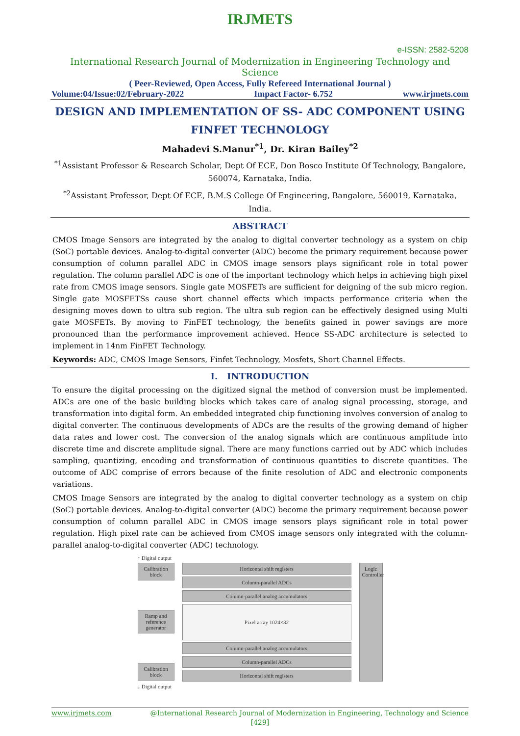IRJMETS
e-ISSN: 2582-5208
International Research Journal of Modernization in Engineering Technology and Science
( Peer-Reviewed, Open Access, Fully Refereed International Journal )
Volume:04/Issue:02/February-2022 Impact Factor- 6.752 www.irjmets.com
DESIGN AND IMPLEMENTATION OF SS- ADC COMPONENT USING FINFET TECHNOLOGY
Mahadevi S.Manur<sup>*1</sup>, Dr. Kiran Bailey<sup>*2</sup>
<sup>*1</sup>Assistant Professor & Research Scholar, Dept Of ECE, Don Bosco Institute Of Technology, Bangalore, 560074, Karnataka, India.
<sup>*2</sup>Assistant Professor, Dept Of ECE, B.M.S College Of Engineering, Bangalore, 560019, Karnataka, India.
ABSTRACT
CMOS Image Sensors are integrated by the analog to digital converter technology as a system on chip (SoC) portable devices. Analog-to-digital converter (ADC) become the primary requirement because power consumption of column parallel ADC in CMOS image sensors plays significant role in total power regulation. The column parallel ADC is one of the important technology which helps in achieving high pixel rate from CMOS image sensors. Single gate MOSFETs are sufficient for deigning of the sub micro region. Single gate MOSFETSs cause short channel effects which impacts performance criteria when the designing moves down to ultra sub region. The ultra sub region can be effectively designed using Multi gate MOSFETs. By moving to FinFET technology, the benefits gained in power savings are more pronounced than the performance improvement achieved. Hence SS-ADC architecture is selected to implement in 14nm FinFET Technology.
Keywords: ADC, CMOS Image Sensors, Finfet Technology, Mosfets, Short Channel Effects.
I. INTRODUCTION
To ensure the digital processing on the digitized signal the method of conversion must be implemented. ADCs are one of the basic building blocks which takes care of analog signal processing, storage, and transformation into digital form. An embedded integrated chip functioning involves conversion of analog to digital converter. The continuous developments of ADCs are the results of the growing demand of higher data rates and lower cost. The conversion of the analog signals which are continuous amplitude into discrete time and discrete amplitude signal. There are many functions carried out by ADC which includes sampling, quantizing, encoding and transformation of continuous quantities to discrete quantities. The outcome of ADC comprise of errors because of the finite resolution of ADC and electronic components variations.
CMOS Image Sensors are integrated by the analog to digital converter technology as a system on chip (SoC) portable devices. Analog-to-digital converter (ADC) become the primary requirement because power consumption of column parallel ADC in CMOS image sensors plays significant role in total power regulation. High pixel rate can be achieved from CMOS image sensors only integrated with the column-parallel analog-to-digital converter (ADC) technology.
↑ Digital output
Calibration block
Ramp and reference generator
Calibration block
Horizontal shift registers
Column-parallel ADCs
Column-parallel analog accumulators
Pixel array 1024×32
Column-parallel analog accumulators
Column-parallel ADCs
Horizontal shift registers
Logic Controller
↓ Digital output
www.irjmets.com @International Research Journal of Modernization in Engineering, Technology and Science
[429]